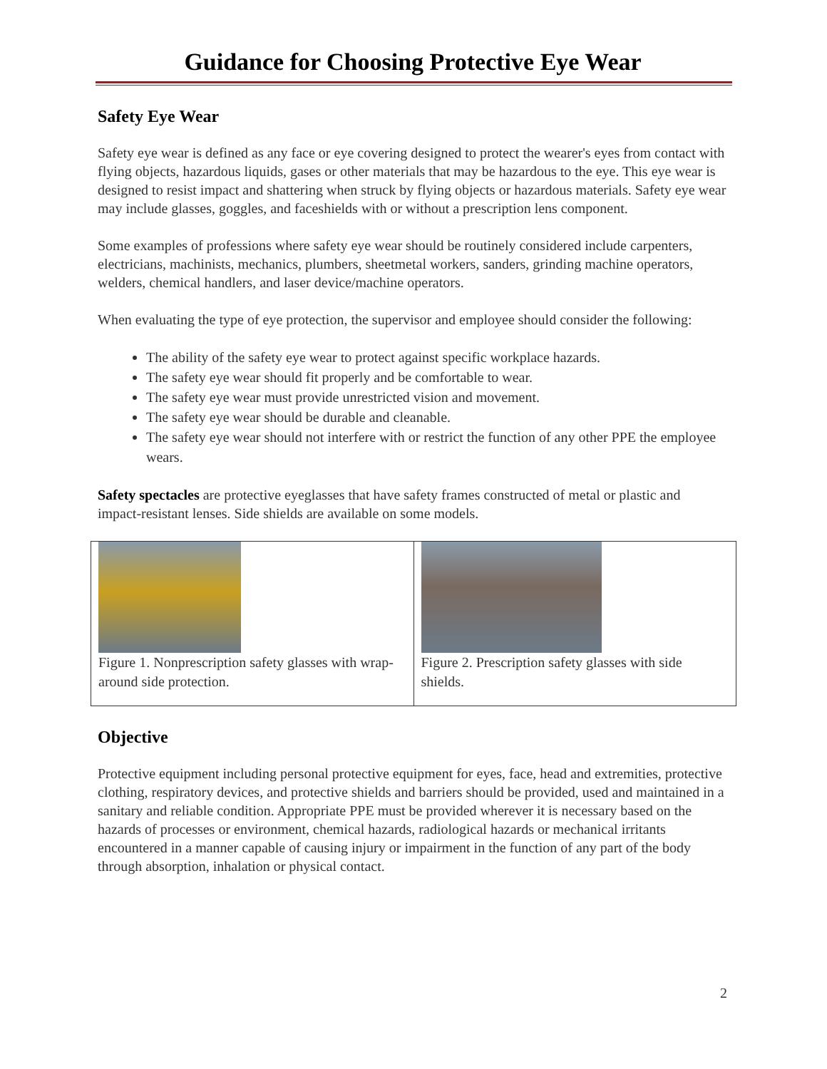Guidance for Choosing Protective Eye Wear
Safety Eye Wear
Safety eye wear is defined as any face or eye covering designed to protect the wearer's eyes from contact with flying objects, hazardous liquids, gases or other materials that may be hazardous to the eye. This eye wear is designed to resist impact and shattering when struck by flying objects or hazardous materials. Safety eye wear may include glasses, goggles, and faceshields with or without a prescription lens component.
Some examples of professions where safety eye wear should be routinely considered include carpenters, electricians, machinists, mechanics, plumbers, sheetmetal workers, sanders, grinding machine operators, welders, chemical handlers, and laser device/machine operators.
When evaluating the type of eye protection, the supervisor and employee should consider the following:
The ability of the safety eye wear to protect against specific workplace hazards.
The safety eye wear should fit properly and be comfortable to wear.
The safety eye wear must provide unrestricted vision and movement.
The safety eye wear should be durable and cleanable.
The safety eye wear should not interfere with or restrict the function of any other PPE the employee wears.
Safety spectacles are protective eyeglasses that have safety frames constructed of metal or plastic and impact-resistant lenses. Side shields are available on some models.
| Figure 1. Nonprescription safety glasses with wrap-around side protection. | Figure 2. Prescription safety glasses with side shields. |
Objective
Protective equipment including personal protective equipment for eyes, face, head and extremities, protective clothing, respiratory devices, and protective shields and barriers should be provided, used and maintained in a sanitary and reliable condition. Appropriate PPE must be provided wherever it is necessary based on the hazards of processes or environment, chemical hazards, radiological hazards or mechanical irritants encountered in a manner capable of causing injury or impairment in the function of any part of the body through absorption, inhalation or physical contact.
2